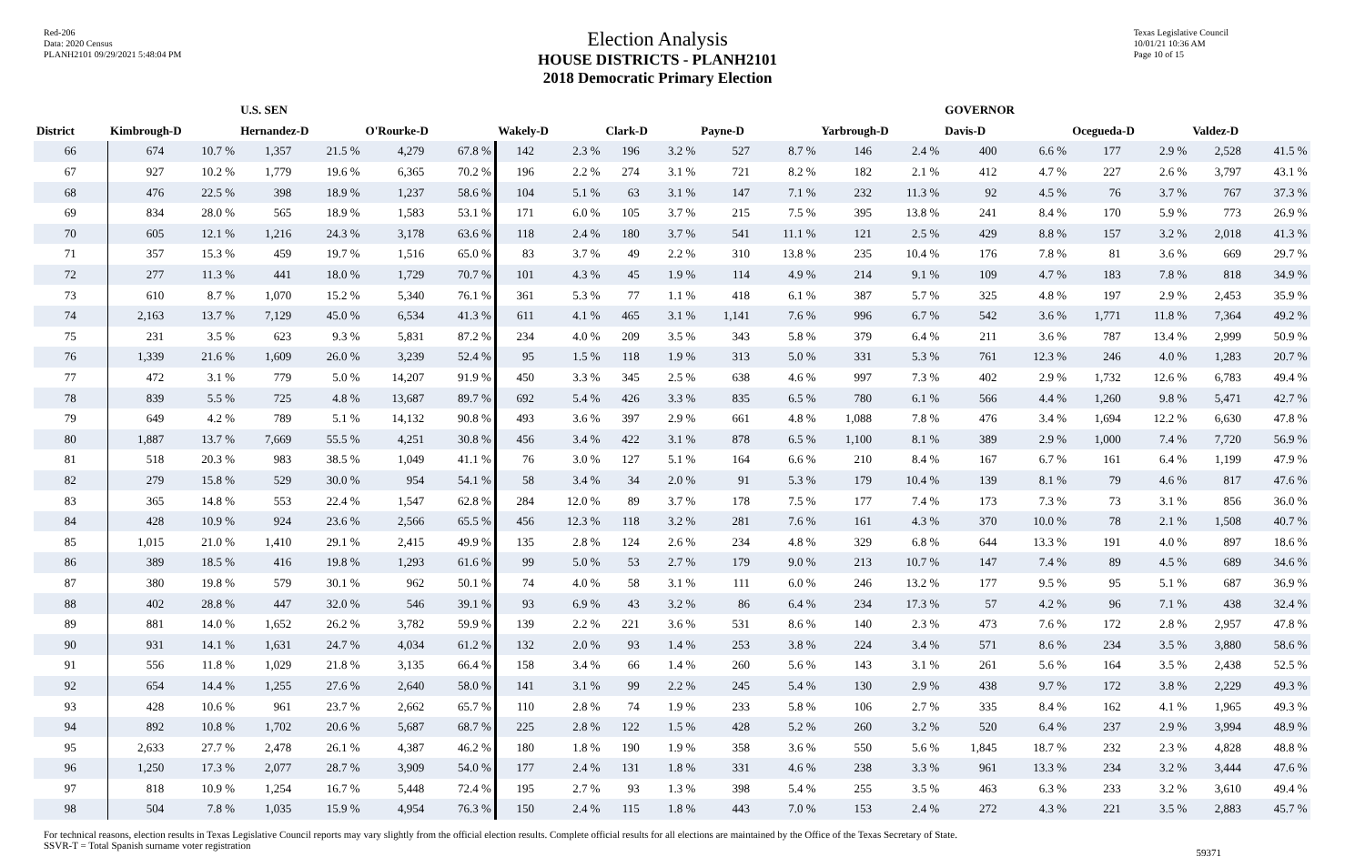Red-206
Data: 2020 Census
PLANH2101 09/29/2021 5:48:04 PM
Election Analysis
HOUSE DISTRICTS - PLANH2101
2018 Democratic Primary Election
Texas Legislative Council
10/01/21 10:36 AM
Page 10 of 15
| | | | U.S. SEN | | | | | | | | | | | | GOVERNOR | | | | | | |
| --- | --- | --- | --- | --- | --- | --- | --- | --- | --- | --- | --- | --- | --- | --- | --- | --- | --- | --- | --- | --- | --- |
| District | Kimbrough-D | | Hernandez-D | | O'Rourke-D | | Wakely-D | | Clark-D | | Payne-D | | Yarbrough-D | | Davis-D | | Ocegueda-D | | Valdez-D | | |
| 66 | 674 | 10.7 % | 1,357 | 21.5 % | 4,279 | 67.8 % | 142 | 2.3 % | 196 | 3.2 % | 527 | 8.7 % | 146 | 2.4 % | 400 | 6.6 % | 177 | 2.9 % | 2,528 | 41.5 % | |
| 67 | 927 | 10.2 % | 1,779 | 19.6 % | 6,365 | 70.2 % | 196 | 2.2 % | 274 | 3.1 % | 721 | 8.2 % | 182 | 2.1 % | 412 | 4.7 % | 227 | 2.6 % | 3,797 | 43.1 % | |
| 68 | 476 | 22.5 % | 398 | 18.9 % | 1,237 | 58.6 % | 104 | 5.1 % | 63 | 3.1 % | 147 | 7.1 % | 232 | 11.3 % | 92 | 4.5 % | 76 | 3.7 % | 767 | 37.3 % | |
| 69 | 834 | 28.0 % | 565 | 18.9 % | 1,583 | 53.1 % | 171 | 6.0 % | 105 | 3.7 % | 215 | 7.5 % | 395 | 13.8 % | 241 | 8.4 % | 170 | 5.9 % | 773 | 26.9 % | |
| 70 | 605 | 12.1 % | 1,216 | 24.3 % | 3,178 | 63.6 % | 118 | 2.4 % | 180 | 3.7 % | 541 | 11.1 % | 121 | 2.5 % | 429 | 8.8 % | 157 | 3.2 % | 2,018 | 41.3 % | |
| 71 | 357 | 15.3 % | 459 | 19.7 % | 1,516 | 65.0 % | 83 | 3.7 % | 49 | 2.2 % | 310 | 13.8 % | 235 | 10.4 % | 176 | 7.8 % | 81 | 3.6 % | 669 | 29.7 % | |
| 72 | 277 | 11.3 % | 441 | 18.0 % | 1,729 | 70.7 % | 101 | 4.3 % | 45 | 1.9 % | 114 | 4.9 % | 214 | 9.1 % | 109 | 4.7 % | 183 | 7.8 % | 818 | 34.9 % | |
| 73 | 610 | 8.7 % | 1,070 | 15.2 % | 5,340 | 76.1 % | 361 | 5.3 % | 77 | 1.1 % | 418 | 6.1 % | 387 | 5.7 % | 325 | 4.8 % | 197 | 2.9 % | 2,453 | 35.9 % | |
| 74 | 2,163 | 13.7 % | 7,129 | 45.0 % | 6,534 | 41.3 % | 611 | 4.1 % | 465 | 3.1 % | 1,141 | 7.6 % | 996 | 6.7 % | 542 | 3.6 % | 1,771 | 11.8 % | 7,364 | 49.2 % | |
| 75 | 231 | 3.5 % | 623 | 9.3 % | 5,831 | 87.2 % | 234 | 4.0 % | 209 | 3.5 % | 343 | 5.8 % | 379 | 6.4 % | 211 | 3.6 % | 787 | 13.4 % | 2,999 | 50.9 % | |
| 76 | 1,339 | 21.6 % | 1,609 | 26.0 % | 3,239 | 52.4 % | 95 | 1.5 % | 118 | 1.9 % | 313 | 5.0 % | 331 | 5.3 % | 761 | 12.3 % | 246 | 4.0 % | 1,283 | 20.7 % | |
| 77 | 472 | 3.1 % | 779 | 5.0 % | 14,207 | 91.9 % | 450 | 3.3 % | 345 | 2.5 % | 638 | 4.6 % | 997 | 7.3 % | 402 | 2.9 % | 1,732 | 12.6 % | 6,783 | 49.4 % | |
| 78 | 839 | 5.5 % | 725 | 4.8 % | 13,687 | 89.7 % | 692 | 5.4 % | 426 | 3.3 % | 835 | 6.5 % | 780 | 6.1 % | 566 | 4.4 % | 1,260 | 9.8 % | 5,471 | 42.7 % | |
| 79 | 649 | 4.2 % | 789 | 5.1 % | 14,132 | 90.8 % | 493 | 3.6 % | 397 | 2.9 % | 661 | 4.8 % | 1,088 | 7.8 % | 476 | 3.4 % | 1,694 | 12.2 % | 6,630 | 47.8 % | |
| 80 | 1,887 | 13.7 % | 7,669 | 55.5 % | 4,251 | 30.8 % | 456 | 3.4 % | 422 | 3.1 % | 878 | 6.5 % | 1,100 | 8.1 % | 389 | 2.9 % | 1,000 | 7.4 % | 7,720 | 56.9 % | |
| 81 | 518 | 20.3 % | 983 | 38.5 % | 1,049 | 41.1 % | 76 | 3.0 % | 127 | 5.1 % | 164 | 6.6 % | 210 | 8.4 % | 167 | 6.7 % | 161 | 6.4 % | 1,199 | 47.9 % | |
| 82 | 279 | 15.8 % | 529 | 30.0 % | 954 | 54.1 % | 58 | 3.4 % | 34 | 2.0 % | 91 | 5.3 % | 179 | 10.4 % | 139 | 8.1 % | 79 | 4.6 % | 817 | 47.6 % | |
| 83 | 365 | 14.8 % | 553 | 22.4 % | 1,547 | 62.8 % | 284 | 12.0 % | 89 | 3.7 % | 178 | 7.5 % | 177 | 7.4 % | 173 | 7.3 % | 73 | 3.1 % | 856 | 36.0 % | |
| 84 | 428 | 10.9 % | 924 | 23.6 % | 2,566 | 65.5 % | 456 | 12.3 % | 118 | 3.2 % | 281 | 7.6 % | 161 | 4.3 % | 370 | 10.0 % | 78 | 2.1 % | 1,508 | 40.7 % | |
| 85 | 1,015 | 21.0 % | 1,410 | 29.1 % | 2,415 | 49.9 % | 135 | 2.8 % | 124 | 2.6 % | 234 | 4.8 % | 329 | 6.8 % | 644 | 13.3 % | 191 | 4.0 % | 897 | 18.6 % | |
| 86 | 389 | 18.5 % | 416 | 19.8 % | 1,293 | 61.6 % | 99 | 5.0 % | 53 | 2.7 % | 179 | 9.0 % | 213 | 10.7 % | 147 | 7.4 % | 89 | 4.5 % | 689 | 34.6 % | |
| 87 | 380 | 19.8 % | 579 | 30.1 % | 962 | 50.1 % | 74 | 4.0 % | 58 | 3.1 % | 111 | 6.0 % | 246 | 13.2 % | 177 | 9.5 % | 95 | 5.1 % | 687 | 36.9 % | |
| 88 | 402 | 28.8 % | 447 | 32.0 % | 546 | 39.1 % | 93 | 6.9 % | 43 | 3.2 % | 86 | 6.4 % | 234 | 17.3 % | 57 | 4.2 % | 96 | 7.1 % | 438 | 32.4 % | |
| 89 | 881 | 14.0 % | 1,652 | 26.2 % | 3,782 | 59.9 % | 139 | 2.2 % | 221 | 3.6 % | 531 | 8.6 % | 140 | 2.3 % | 473 | 7.6 % | 172 | 2.8 % | 2,957 | 47.8 % | |
| 90 | 931 | 14.1 % | 1,631 | 24.7 % | 4,034 | 61.2 % | 132 | 2.0 % | 93 | 1.4 % | 253 | 3.8 % | 224 | 3.4 % | 571 | 8.6 % | 234 | 3.5 % | 3,880 | 58.6 % | |
| 91 | 556 | 11.8 % | 1,029 | 21.8 % | 3,135 | 66.4 % | 158 | 3.4 % | 66 | 1.4 % | 260 | 5.6 % | 143 | 3.1 % | 261 | 5.6 % | 164 | 3.5 % | 2,438 | 52.5 % | |
| 92 | 654 | 14.4 % | 1,255 | 27.6 % | 2,640 | 58.0 % | 141 | 3.1 % | 99 | 2.2 % | 245 | 5.4 % | 130 | 2.9 % | 438 | 9.7 % | 172 | 3.8 % | 2,229 | 49.3 % | |
| 93 | 428 | 10.6 % | 961 | 23.7 % | 2,662 | 65.7 % | 110 | 2.8 % | 74 | 1.9 % | 233 | 5.8 % | 106 | 2.7 % | 335 | 8.4 % | 162 | 4.1 % | 1,965 | 49.3 % | |
| 94 | 892 | 10.8 % | 1,702 | 20.6 % | 5,687 | 68.7 % | 225 | 2.8 % | 122 | 1.5 % | 428 | 5.2 % | 260 | 3.2 % | 520 | 6.4 % | 237 | 2.9 % | 3,994 | 48.9 % | |
| 95 | 2,633 | 27.7 % | 2,478 | 26.1 % | 4,387 | 46.2 % | 180 | 1.8 % | 190 | 1.9 % | 358 | 3.6 % | 550 | 5.6 % | 1,845 | 18.7 % | 232 | 2.3 % | 4,828 | 48.8 % | |
| 96 | 1,250 | 17.3 % | 2,077 | 28.7 % | 3,909 | 54.0 % | 177 | 2.4 % | 131 | 1.8 % | 331 | 4.6 % | 238 | 3.3 % | 961 | 13.3 % | 234 | 3.2 % | 3,444 | 47.6 % | |
| 97 | 818 | 10.9 % | 1,254 | 16.7 % | 5,448 | 72.4 % | 195 | 2.7 % | 93 | 1.3 % | 398 | 5.4 % | 255 | 3.5 % | 463 | 6.3 % | 233 | 3.2 % | 3,610 | 49.4 % | |
| 98 | 504 | 7.8 % | 1,035 | 15.9 % | 4,954 | 76.3 % | 150 | 2.4 % | 115 | 1.8 % | 443 | 7.0 % | 153 | 2.4 % | 272 | 4.3 % | 221 | 3.5 % | 2,883 | 45.7 % | |
For technical reasons, election results in Texas Legislative Council reports may vary slightly from the official election results. Complete official results for all elections are maintained by the Office of the Texas Secretary of State.
SSVR-T = Total Spanish surname voter registration
59371